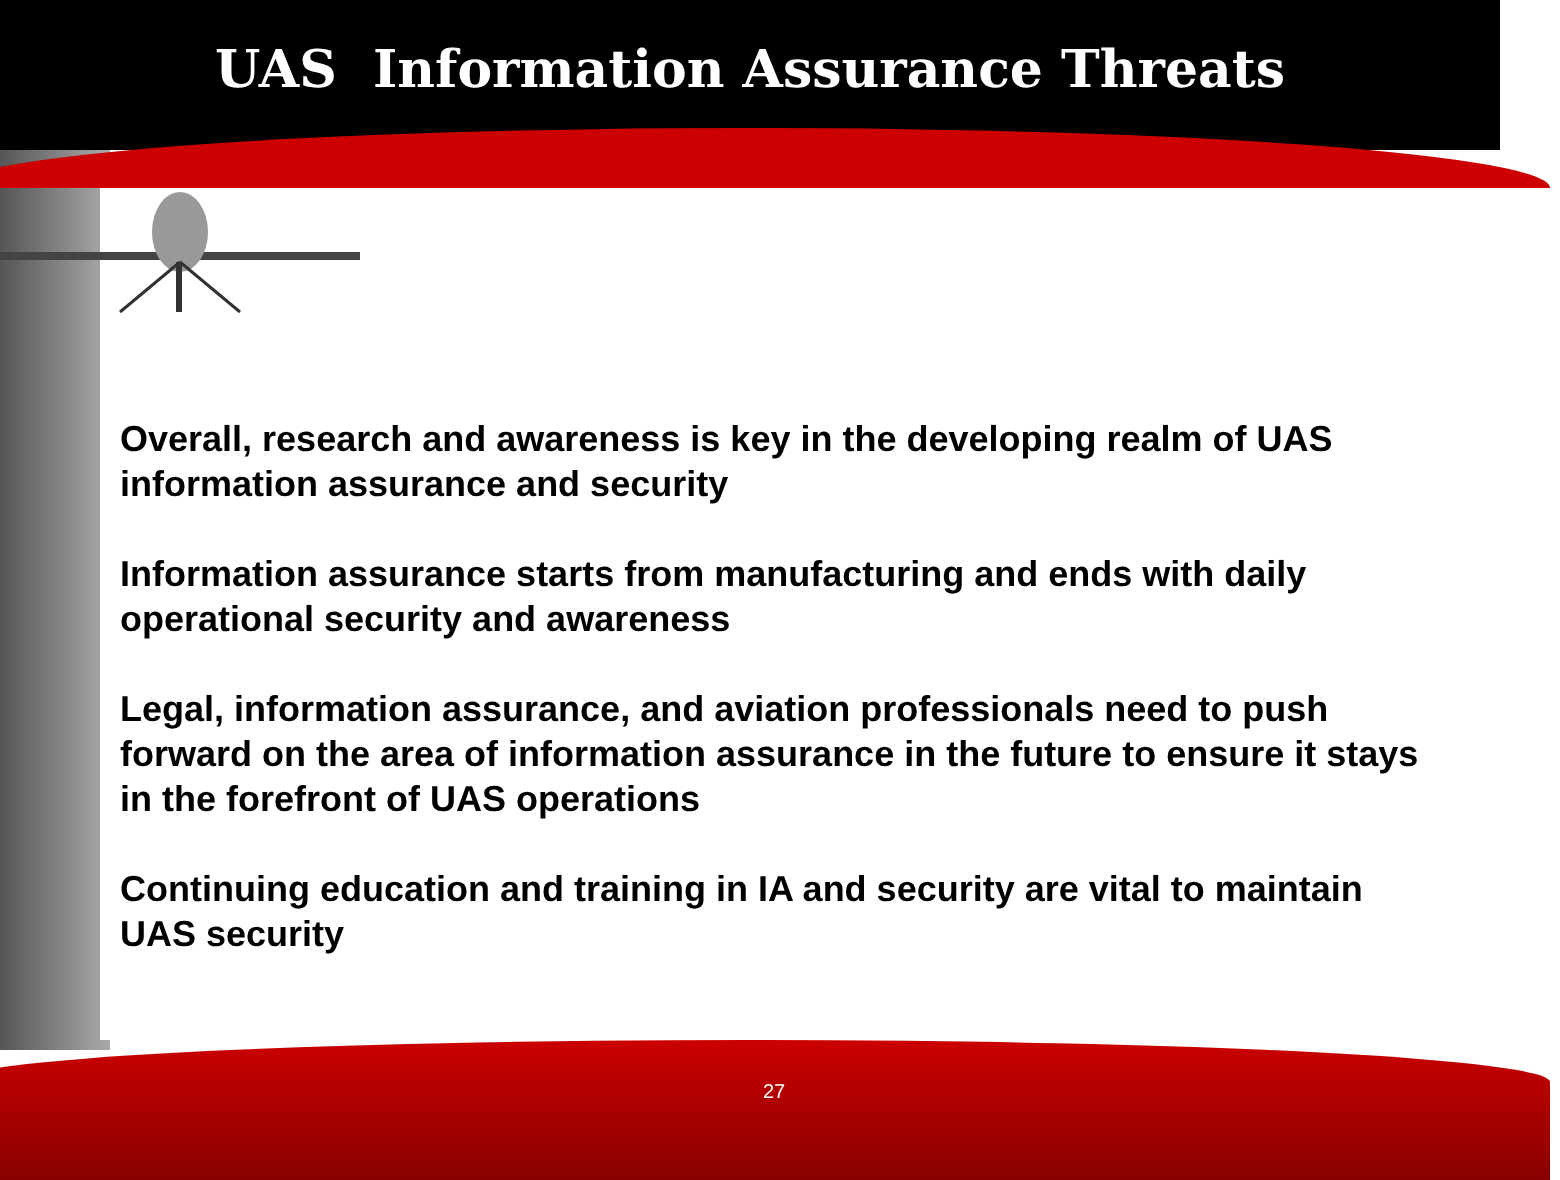UAS Information Assurance Threats
Overall, research and awareness is key in the developing realm of UAS information assurance and security
Information assurance starts from manufacturing and ends with daily operational security and awareness
Legal, information assurance, and aviation professionals need to push forward on the area of information assurance in the future to ensure it stays in the forefront of UAS operations
Continuing education and training in IA and security are vital to maintain UAS security
27